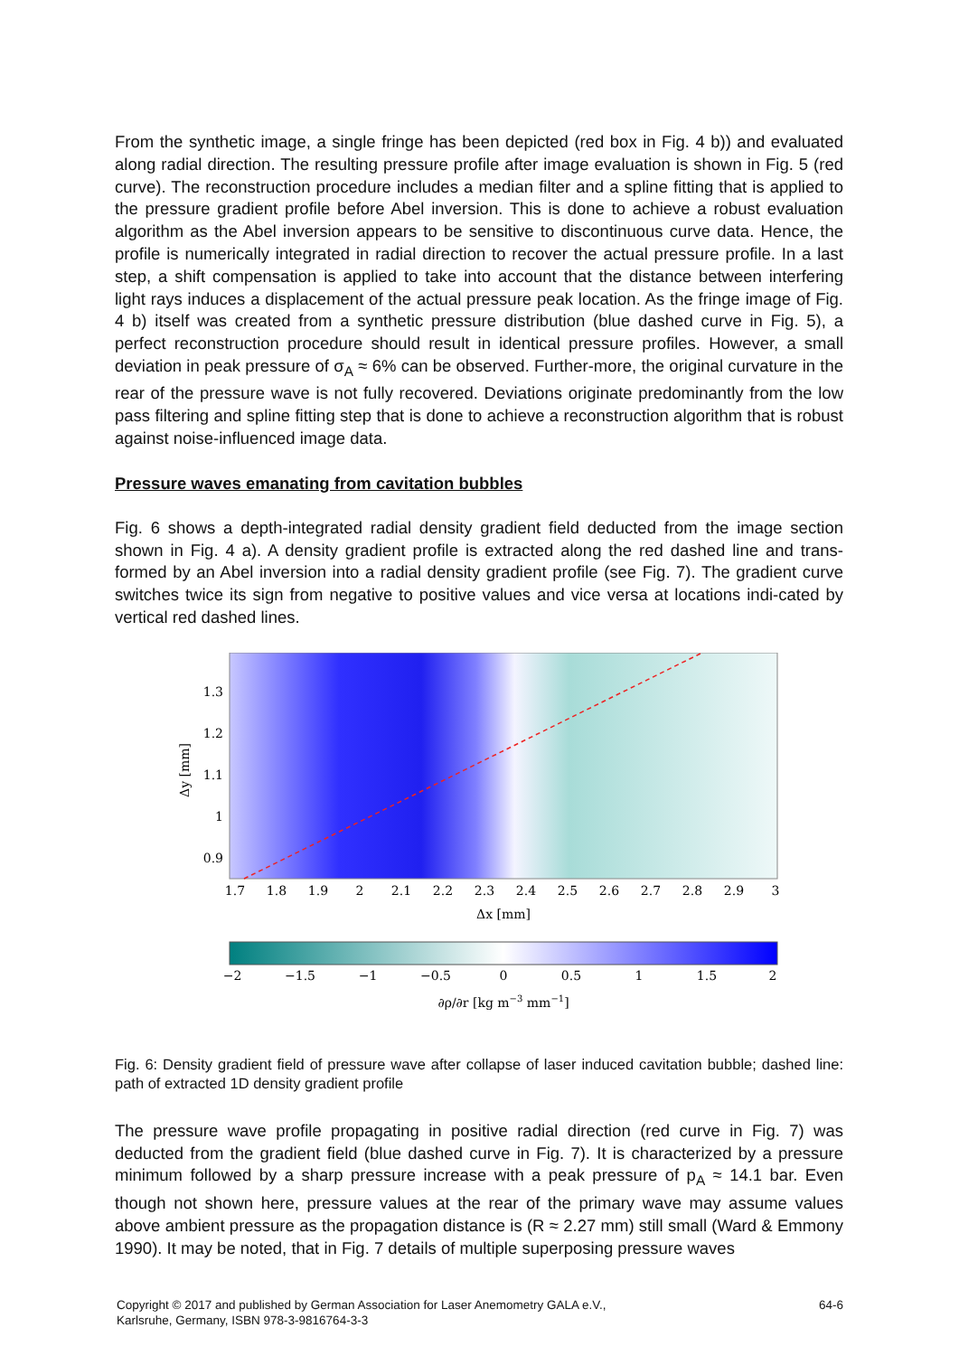From the synthetic image, a single fringe has been depicted (red box in Fig. 4 b)) and evaluated along radial direction. The resulting pressure profile after image evaluation is shown in Fig. 5 (red curve). The reconstruction procedure includes a median filter and a spline fitting that is applied to the pressure gradient profile before Abel inversion. This is done to achieve a robust evaluation algorithm as the Abel inversion appears to be sensitive to discontinuous curve data. Hence, the profile is numerically integrated in radial direction to recover the actual pressure profile. In a last step, a shift compensation is applied to take into account that the distance between interfering light rays induces a displacement of the actual pressure peak location. As the fringe image of Fig. 4 b) itself was created from a synthetic pressure distribution (blue dashed curve in Fig. 5), a perfect reconstruction procedure should result in identical pressure profiles. However, a small deviation in peak pressure of σ<sub>A</sub> ≈ 6% can be observed. Further-more, the original curvature in the rear of the pressure wave is not fully recovered. Deviations originate predominantly from the low pass filtering and spline fitting step that is done to achieve a reconstruction algorithm that is robust against noise-influenced image data.
Pressure waves emanating from cavitation bubbles
Fig. 6 shows a depth-integrated radial density gradient field deducted from the image section shown in Fig. 4 a). A density gradient profile is extracted along the red dashed line and trans-formed by an Abel inversion into a radial density gradient profile (see Fig. 7). The gradient curve switches twice its sign from negative to positive values and vice versa at locations indi-cated by vertical red dashed lines.
1.3
1.2
1.1
1
0.9
Δy [mm]
1.7
1.8
1.9
2
2.1
2.2
2.3
2.4
2.5
2.6
2.7
2.8
2.9
3
Δx [mm]
−2
−1.5
−1
−0.5
0
0.5
1
1.5
2
∂ρ/∂r [kg m−3 mm−1]
Fig. 6: Density gradient field of pressure wave after collapse of laser induced cavitation bubble; dashed line: path of extracted 1D density gradient profile
The pressure wave profile propagating in positive radial direction (red curve in Fig. 7) was deducted from the gradient field (blue dashed curve in Fig. 7). It is characterized by a pressure minimum followed by a sharp pressure increase with a peak pressure of p<sub>A</sub> ≈ 14.1 bar. Even though not shown here, pressure values at the rear of the primary wave may assume values above ambient pressure as the propagation distance is (R ≈ 2.27 mm) still small (Ward & Emmony 1990). It may be noted, that in Fig. 7 details of multiple superposing pressure waves
Copyright © 2017 and published by German Association for Laser Anemometry GALA e.V.,
Karlsruhe, Germany, ISBN 978-3-9816764-3-3
64-6